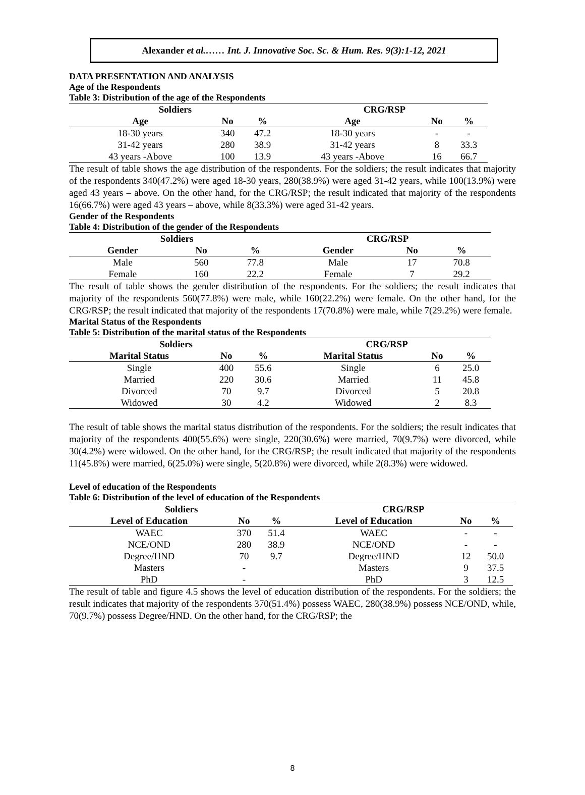Alexander et al.…… Int. J. Innovative Soc. Sc. & Hum. Res. 9(3):1-12, 2021
DATA PRESENTATION AND ANALYSIS
Age of the Respondents
Table 3: Distribution of the age of the Respondents
| Soldiers | | | CRG/RSP | | |
| --- | --- | --- | --- | --- | --- |
| Age | No | % | Age | No | % |
| 18-30 years | 340 | 47.2 | 18-30 years | - | - |
| 31-42 years | 280 | 38.9 | 31-42 years | 8 | 33.3 |
| 43 years -Above | 100 | 13.9 | 43 years -Above | 16 | 66.7 |
The result of table shows the age distribution of the respondents. For the soldiers; the result indicates that majority of the respondents 340(47.2%) were aged 18-30 years, 280(38.9%) were aged 31-42 years, while 100(13.9%) were aged 43 years – above. On the other hand, for the CRG/RSP; the result indicated that majority of the respondents 16(66.7%) were aged 43 years – above, while 8(33.3%) were aged 31-42 years.
Gender of the Respondents
Table 4: Distribution of the gender of the Respondents
| Soldiers | | | CRG/RSP | | |
| --- | --- | --- | --- | --- | --- |
| Gender | No | % | Gender | No | % |
| Male | 560 | 77.8 | Male | 17 | 70.8 |
| Female | 160 | 22.2 | Female | 7 | 29.2 |
The result of table shows the gender distribution of the respondents. For the soldiers; the result indicates that majority of the respondents 560(77.8%) were male, while 160(22.2%) were female. On the other hand, for the CRG/RSP; the result indicated that majority of the respondents 17(70.8%) were male, while 7(29.2%) were female.
Marital Status of the Respondents
Table 5: Distribution of the marital status of the Respondents
| Soldiers | | | CRG/RSP | | |
| --- | --- | --- | --- | --- | --- |
| Marital Status | No | % | Marital Status | No | % |
| Single | 400 | 55.6 | Single | 6 | 25.0 |
| Married | 220 | 30.6 | Married | 11 | 45.8 |
| Divorced | 70 | 9.7 | Divorced | 5 | 20.8 |
| Widowed | 30 | 4.2 | Widowed | 2 | 8.3 |
The result of table shows the marital status distribution of the respondents. For the soldiers; the result indicates that majority of the respondents 400(55.6%) were single, 220(30.6%) were married, 70(9.7%) were divorced, while 30(4.2%) were widowed. On the other hand, for the CRG/RSP; the result indicated that majority of the respondents 11(45.8%) were married, 6(25.0%) were single, 5(20.8%) were divorced, while 2(8.3%) were widowed.
Level of education of the Respondents
Table 6: Distribution of the level of education of the Respondents
| Soldiers | | | CRG/RSP | | |
| --- | --- | --- | --- | --- | --- |
| Level of Education | No | % | Level of Education | No | % |
| WAEC | 370 | 51.4 | WAEC | - | - |
| NCE/OND | 280 | 38.9 | NCE/OND | - | - |
| Degree/HND | 70 | 9.7 | Degree/HND | 12 | 50.0 |
| Masters | - | | Masters | 9 | 37.5 |
| PhD | - | | PhD | 3 | 12.5 |
The result of table and figure 4.5 shows the level of education distribution of the respondents. For the soldiers; the result indicates that majority of the respondents 370(51.4%) possess WAEC, 280(38.9%) possess NCE/OND, while, 70(9.7%) possess Degree/HND. On the other hand, for the CRG/RSP; the
8